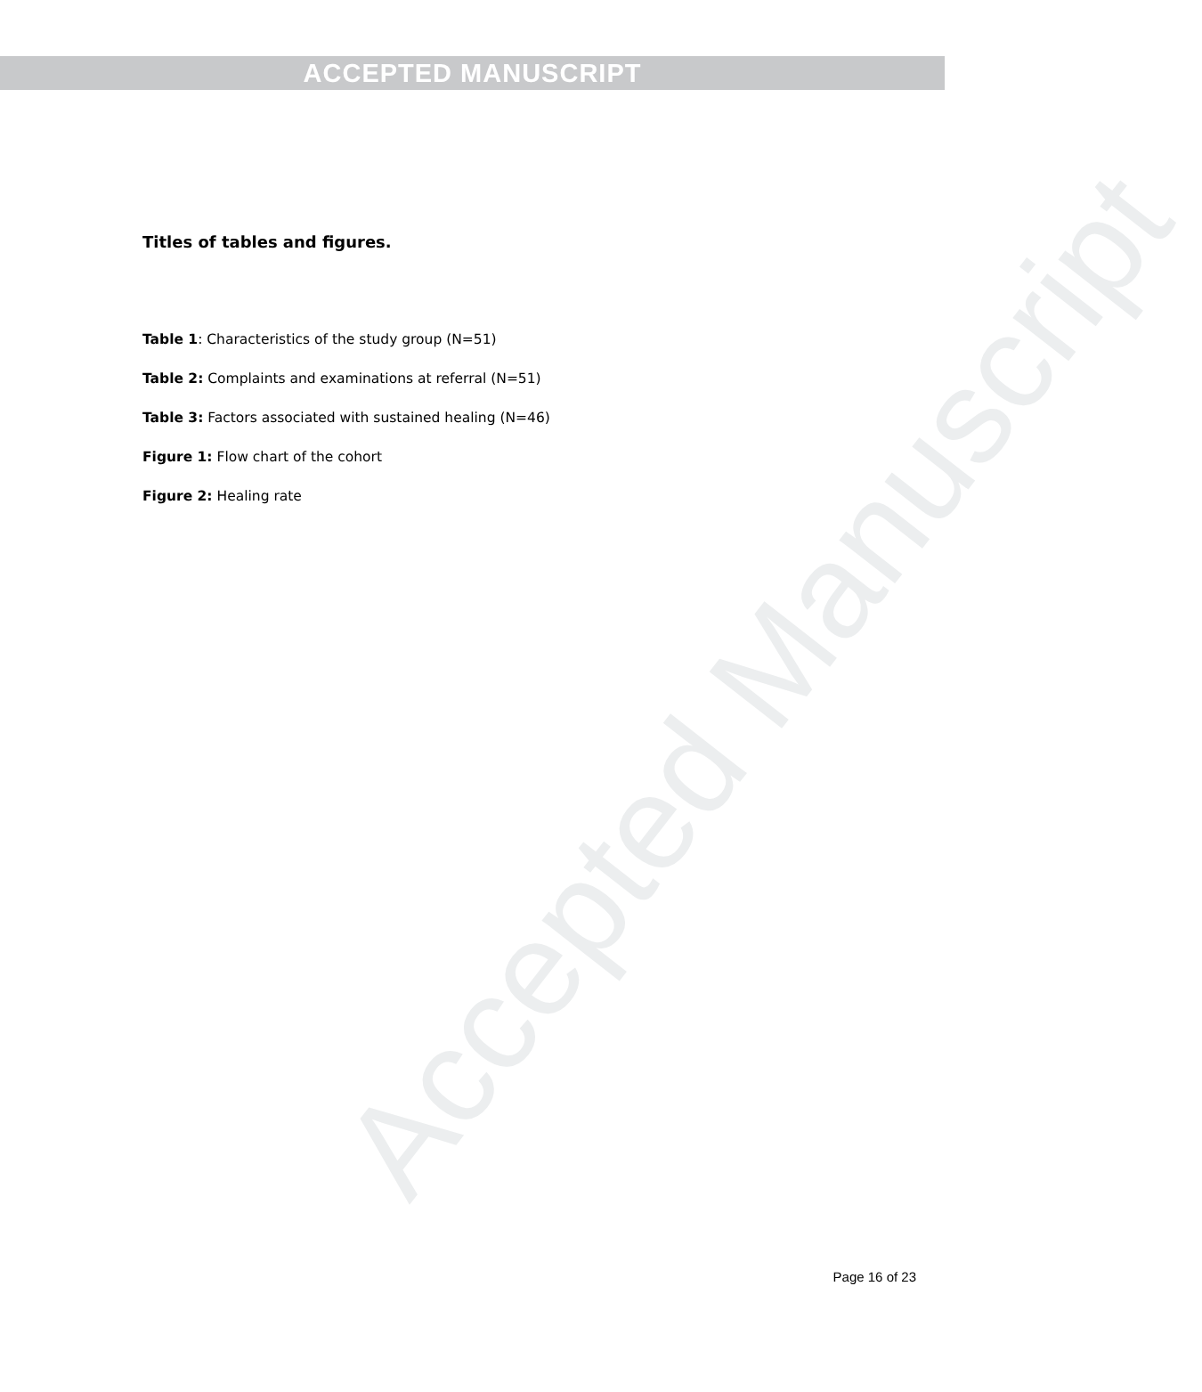ACCEPTED MANUSCRIPT
Accepted Manuscript
Titles of tables and figures.
Table 1: Characteristics of the study group (N=51)
Table 2: Complaints and examinations at referral (N=51)
Table 3: Factors associated with sustained healing (N=46)
Figure 1: Flow chart of the cohort
Figure 2: Healing rate
Page 16 of 23